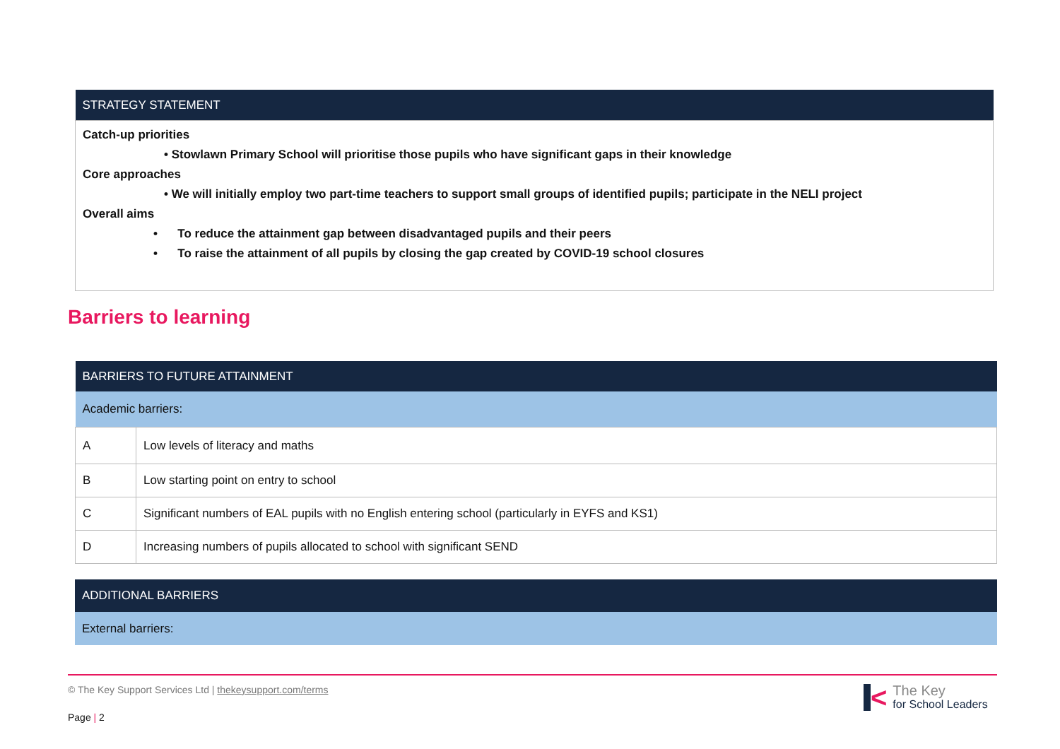| STRATEGY STATEMENT |
| --- |
| Catch-up priorities • Stowlawn Primary School will prioritise those pupils who have significant gaps in their knowledge Core approaches • We will initially employ two part-time teachers to support small groups of identified pupils; participate in the NELI project Overall aims • To reduce the attainment gap between disadvantaged pupils and their peers • To raise the attainment of all pupils by closing the gap created by COVID-19 school closures |
Barriers to learning
| BARRIERS TO FUTURE ATTAINMENT | |
| --- | --- |
| Academic barriers: | |
| A | Low levels of literacy and maths |
| B | Low starting point on entry to school |
| C | Significant numbers of EAL pupils with no English entering school (particularly in EYFS and KS1) |
| D | Increasing numbers of pupils allocated to school with significant SEND |
| ADDITIONAL BARRIERS |
| --- |
| External barriers: |
© The Key Support Services Ltd | thekeysupport.com/terms
Page | 2
<
The Key
for School Leaders